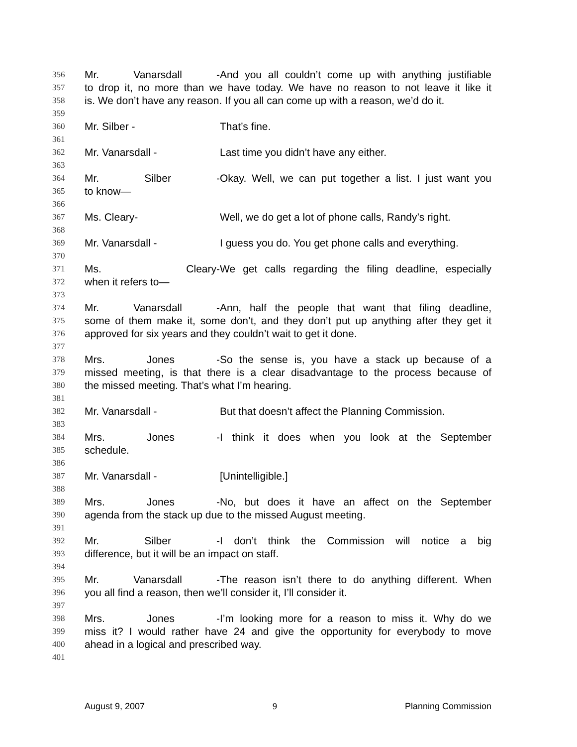356 Mr. Vanarsdall - And you all couldn’t come up with anything justifiable
357 to drop it, no more than we have today. We have no reason to not leave it like it
358 is. We don’t have any reason. If you all can come up with a reason, we’d do it.
359
360 Mr. Silber - That’s fine.
361
362 Mr. Vanarsdall - Last time you didn’t have any either.
363
364 Mr. Silber - Okay. Well, we can put together a list. I just want you
365 to know—
366
367 Ms. Cleary- Well, we do get a lot of phone calls, Randy’s right.
368
369 Mr. Vanarsdall - I guess you do. You get phone calls and everything.
370
371 Ms. Cleary- We get calls regarding the filing deadline, especially
372 when it refers to—
373
374 Mr. Vanarsdall - Ann, half the people that want that filing deadline,
375 some of them make it, some don’t, and they don’t put up anything after they get it
376 approved for six years and they couldn’t wait to get it done.
377
378 Mrs. Jones - So the sense is, you have a stack up because of a
379 missed meeting, is that there is a clear disadvantage to the process because of
380 the missed meeting. That’s what I’m hearing.
381
382 Mr. Vanarsdall - But that doesn’t affect the Planning Commission.
383
384 Mrs. Jones - I think it does when you look at the September
385 schedule.
386
387 Mr. Vanarsdall - [Unintelligible.]
388
389 Mrs. Jones - No, but does it have an affect on the September
390 agenda from the stack up due to the missed August meeting.
391
392 Mr. Silber - I don’t think the Commission will notice a big
393 difference, but it will be an impact on staff.
394
395 Mr. Vanarsdall - The reason isn’t there to do anything different. When
396 you all find a reason, then we’ll consider it, I’ll consider it.
397
398 Mrs. Jones - I’m looking more for a reason to miss it. Why do we
399 miss it? I would rather have 24 and give the opportunity for everybody to move
400 ahead in a logical and prescribed way.
401
August 9, 2007 9 Planning Commission